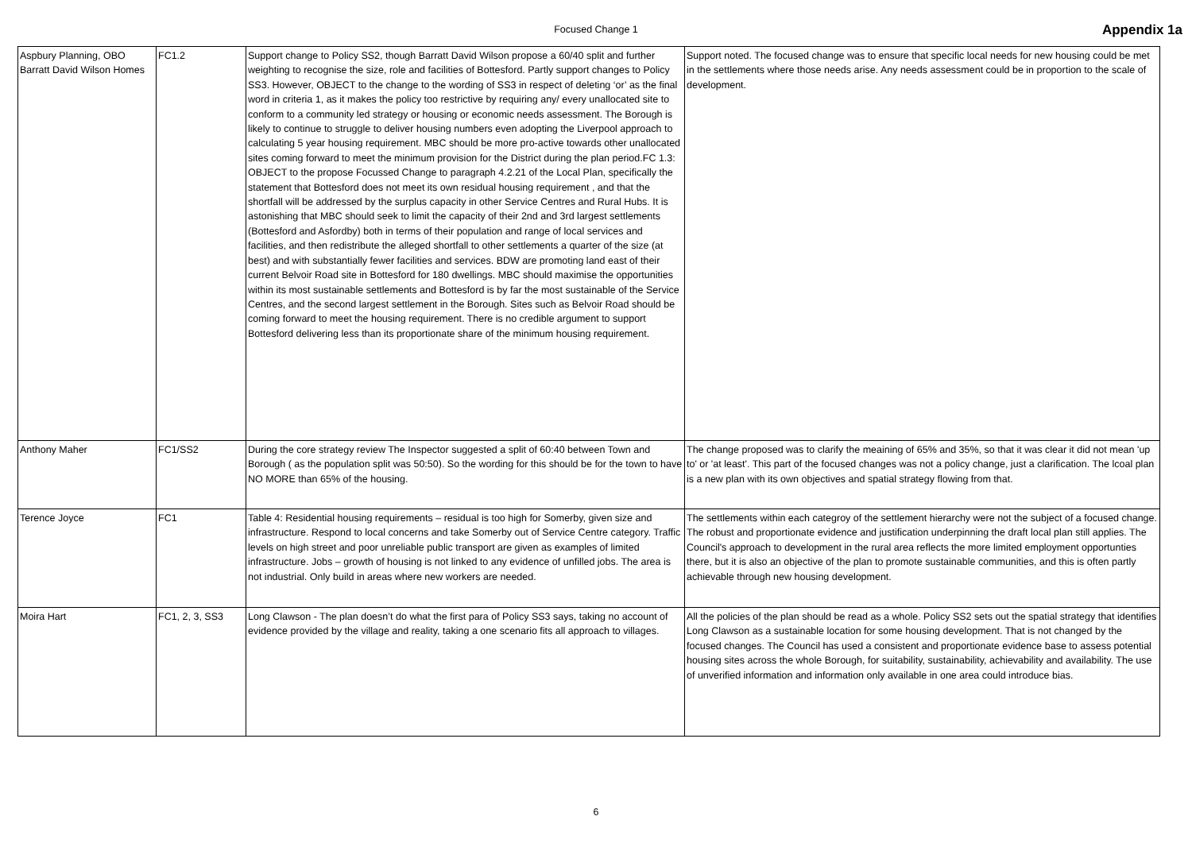Focused Change 1 Appendix 1a
| Aspbury Planning, OBO Barratt David Wilson Homes | FC1.2 | Support change to Policy SS2, though Barratt David Wilson propose a 60/40 split and further weighting to recognise the size, role and facilities of Bottesford. Partly support changes to Policy SS3. However, OBJECT to the change to the wording of SS3 in respect of deleting ‘or’ as the final word in criteria 1, as it makes the policy too restrictive by requiring any/ every unallocated site to conform to a community led strategy or housing or economic needs assessment. The Borough is likely to continue to struggle to deliver housing numbers even adopting the Liverpool approach to calculating 5 year housing requirement. MBC should be more pro-active towards other unallocated sites coming forward to meet the minimum provision for the District during the plan period.FC 1.3: OBJECT to the propose Focussed Change to paragraph 4.2.21 of the Local Plan, specifically the statement that Bottesford does not meet its own residual housing requirement , and that the shortfall will be addressed by the surplus capacity in other Service Centres and Rural Hubs. It is astonishing that MBC should seek to limit the capacity of their 2nd and 3rd largest settlements (Bottesford and Asfordby) both in terms of their population and range of local services and facilities, and then redistribute the alleged shortfall to other settlements a quarter of the size (at best) and with substantially fewer facilities and services. BDW are promoting land east of their current Belvoir Road site in Bottesford for 180 dwellings. MBC should maximise the opportunities within its most sustainable settlements and Bottesford is by far the most sustainable of the Service Centres, and the second largest settlement in the Borough. Sites such as Belvoir Road should be coming forward to meet the housing requirement. There is no credible argument to support Bottesford delivering less than its proportionate share of the minimum housing requirement. | Support noted. The focused change was to ensure that specific local needs for new housing could be met in the settlements where those needs arise. Any needs assessment could be in proportion to the scale of development. |
| Anthony Maher | FC1/SS2 | During the core strategy review The Inspector suggested a split of 60:40 between Town and Borough ( as the population split was 50:50). So the wording for this should be for the town to have NO MORE than 65% of the housing. | The change proposed was to clarify the meaining of 65% and 35%, so that it was clear it did not mean 'up to' or 'at least'. This part of the focused changes was not a policy change, just a clarification. The lcoal plan is a new plan with its own objectives and spatial strategy flowing from that. |
| Terence Joyce | FC1 | Table 4: Residential housing requirements – residual is too high for Somerby, given size and infrastructure. Respond to local concerns and take Somerby out of Service Centre category. Traffic levels on high street and poor unreliable public transport are given as examples of limited infrastructure. Jobs – growth of housing is not linked to any evidence of unfilled jobs. The area is not industrial. Only build in areas where new workers are needed. | The settlements within each categroy of the settlement hierarchy were not the subject of a focused change. The robust and proportionate evidence and justification underpinning the draft local plan still applies. The Council's approach to development in the rural area reflects the more limited employment opportunties there, but it is also an objective of the plan to promote sustainable communities, and this is often partly achievable through new housing development. |
| Moira Hart | FC1, 2, 3, SS3 | Long Clawson - The plan doesn’t do what the first para of Policy SS3 says, taking no account of evidence provided by the village and reality, taking a one scenario fits all approach to villages. | All the policies of the plan should be read as a whole. Policy SS2 sets out the spatial strategy that identifies Long Clawson as a sustainable location for some housing development. That is not changed by the focused changes. The Council has used a consistent and proportionate evidence base to assess potential housing sites across the whole Borough, for suitability, sustainability, achievability and availability. The use of unverified information and information only available in one area could introduce bias. |
6